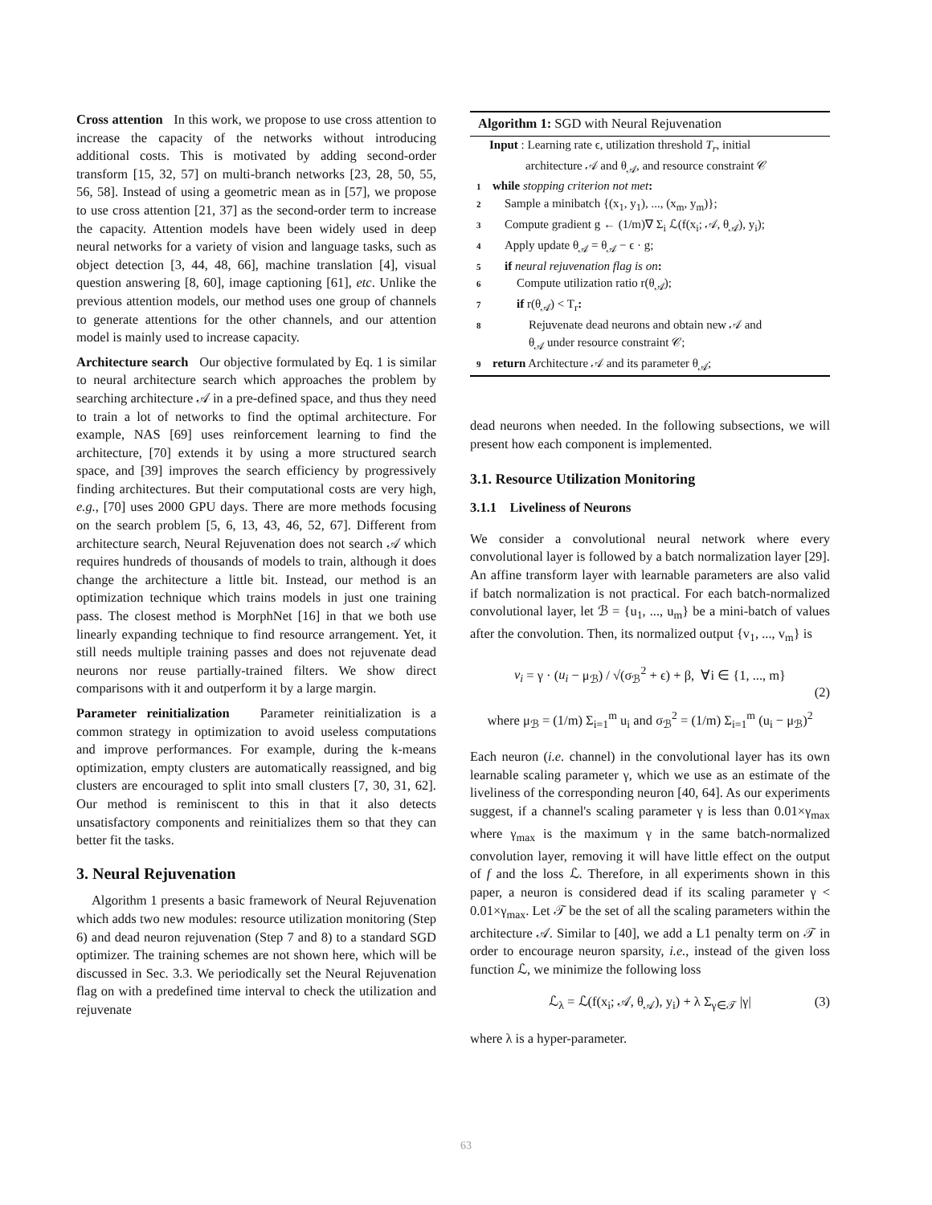Cross attention In this work, we propose to use cross attention to increase the capacity of the networks without introducing additional costs. This is motivated by adding second-order transform [15, 32, 57] on multi-branch networks [23, 28, 50, 55, 56, 58]. Instead of using a geometric mean as in [57], we propose to use cross attention [21, 37] as the second-order term to increase the capacity. Attention models have been widely used in deep neural networks for a variety of vision and language tasks, such as object detection [3, 44, 48, 66], machine translation [4], visual question answering [8, 60], image captioning [61], etc. Unlike the previous attention models, our method uses one group of channels to generate attentions for the other channels, and our attention model is mainly used to increase capacity.
Architecture search Our objective formulated by Eq. 1 is similar to neural architecture search which approaches the problem by searching architecture 𝒜 in a pre-defined space, and thus they need to train a lot of networks to find the optimal architecture. For example, NAS [69] uses reinforcement learning to find the architecture, [70] extends it by using a more structured search space, and [39] improves the search efficiency by progressively finding architectures. But their computational costs are very high, e.g., [70] uses 2000 GPU days. There are more methods focusing on the search problem [5, 6, 13, 43, 46, 52, 67]. Different from architecture search, Neural Rejuvenation does not search 𝒜 which requires hundreds of thousands of models to train, although it does change the architecture a little bit. Instead, our method is an optimization technique which trains models in just one training pass. The closest method is MorphNet [16] in that we both use linearly expanding technique to find resource arrangement. Yet, it still needs multiple training passes and does not rejuvenate dead neurons nor reuse partially-trained filters. We show direct comparisons with it and outperform it by a large margin.
Parameter reinitialization Parameter reinitialization is a common strategy in optimization to avoid useless computations and improve performances. For example, during the k-means optimization, empty clusters are automatically reassigned, and big clusters are encouraged to split into small clusters [7, 30, 31, 62]. Our method is reminiscent to this in that it also detects unsatisfactory components and reinitializes them so that they can better fit the tasks.
3. Neural Rejuvenation
Algorithm 1 presents a basic framework of Neural Rejuvenation which adds two new modules: resource utilization monitoring (Step 6) and dead neuron rejuvenation (Step 7 and 8) to a standard SGD optimizer. The training schemes are not shown here, which will be discussed in Sec. 3.3. We periodically set the Neural Rejuvenation flag on with a predefined time interval to check the utilization and rejuvenate
Algorithm 1: SGD with Neural Rejuvenation
Input : Learning rate ϵ, utilization threshold T<sub>r</sub>, initial
architecture 𝒜 and θ<sub>𝒜</sub>, and resource constraint 𝒞
1 while stopping criterion not met:
2 Sample a minibatch {(x<sub>1</sub>, y<sub>1</sub>), ..., (x<sub>m</sub>, y<sub>m</sub>)};
3 Compute gradient g ← (1/m)∇ Σ<sub>i</sub> ℒ(f(x<sub>i</sub>; 𝒜, θ<sub>𝒜</sub>), y<sub>i</sub>);
4 Apply update θ<sub>𝒜</sub> = θ<sub>𝒜</sub> − ϵ · g;
5 if neural rejuvenation flag is on:
6 Compute utilization ratio r(θ<sub>𝒜</sub>);
7 if r(θ<sub>𝒜</sub>) < T<sub>r</sub>:
8 Rejuvenate dead neurons and obtain new 𝒜 and
θ<sub>𝒜</sub> under resource constraint 𝒞;
9 return Architecture 𝒜 and its parameter θ<sub>𝒜</sub>;
dead neurons when needed. In the following subsections, we will present how each component is implemented.
3.1. Resource Utilization Monitoring
3.1.1 Liveliness of Neurons
We consider a convolutional neural network where every convolutional layer is followed by a batch normalization layer [29]. An affine transform layer with learnable parameters are also valid if batch normalization is not practical. For each batch-normalized convolutional layer, let ℬ = {u<sub>1</sub>, ..., u<sub>m</sub>} be a mini-batch of values after the convolution. Then, its normalized output {v<sub>1</sub>, ..., v<sub>m</sub>} is
v<sub>i</sub> = γ · (u<sub>i</sub> − μ<sub>ℬ</sub>) / √(σ<sub>ℬ</sub><sup>2</sup> + ϵ) + β, ∀i ∈ {1, ..., m}
where μ<sub>ℬ</sub> = (1/m) Σ<sub>i=1</sub><sup>m</sup> u<sub>i</sub> and σ<sub>ℬ</sub><sup>2</sup> = (1/m) Σ<sub>i=1</sub><sup>m</sup> (u<sub>i</sub> − μ<sub>ℬ</sub>)<sup>2</sup> (2)
Each neuron (i.e. channel) in the convolutional layer has its own learnable scaling parameter γ, which we use as an estimate of the liveliness of the corresponding neuron [40, 64]. As our experiments suggest, if a channel's scaling parameter γ is less than 0.01×γ<sub>max</sub> where γ<sub>max</sub> is the maximum γ in the same batch-normalized convolution layer, removing it will have little effect on the output of f and the loss ℒ. Therefore, in all experiments shown in this paper, a neuron is considered dead if its scaling parameter γ < 0.01×γ<sub>max</sub>. Let 𝒯 be the set of all the scaling parameters within the architecture 𝒜. Similar to [40], we add a L1 penalty term on 𝒯 in order to encourage neuron sparsity, i.e., instead of the given loss function ℒ, we minimize the following loss
ℒ<sub>λ</sub> = ℒ(f(x<sub>i</sub>; 𝒜, θ<sub>𝒜</sub>), y<sub>i</sub>) + λ Σ<sub>γ∈𝒯</sub> |γ| (3)
where λ is a hyper-parameter.
63